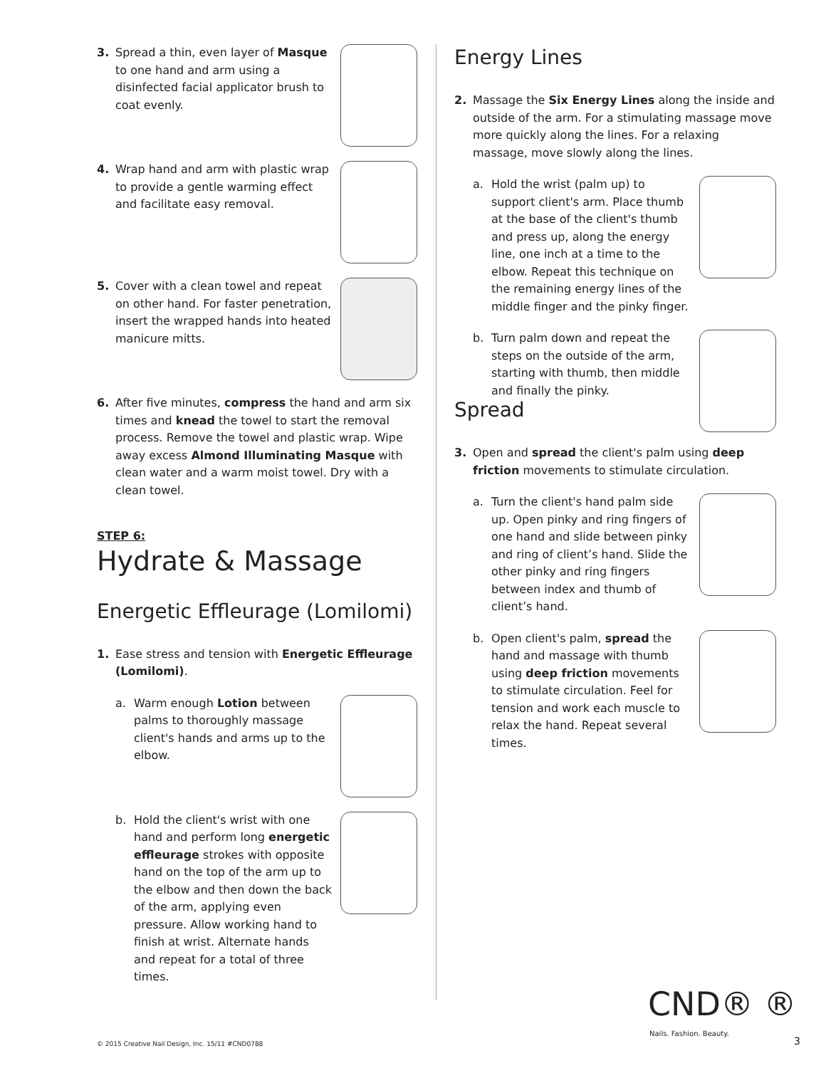3. Spread a thin, even layer of Masque to one hand and arm using a disinfected facial applicator brush to coat evenly.
4. Wrap hand and arm with plastic wrap to provide a gentle warming effect and facilitate easy removal.
5. Cover with a clean towel and repeat on other hand. For faster penetration, insert the wrapped hands into heated manicure mitts.
6. After five minutes, compress the hand and arm six times and knead the towel to start the removal process. Remove the towel and plastic wrap. Wipe away excess Almond Illuminating Masque with clean water and a warm moist towel. Dry with a clean towel.
STEP 6:
Hydrate & Massage
Energetic Effleurage (Lomilomi)
1. Ease stress and tension with Energetic Effleurage (Lomilomi).
a. Warm enough Lotion between palms to thoroughly massage client's hands and arms up to the elbow.
b. Hold the client's wrist with one hand and perform long energetic effleurage strokes with opposite hand on the top of the arm up to the elbow and then down the back of the arm, applying even pressure. Allow working hand to finish at wrist. Alternate hands and repeat for a total of three times.
Energy Lines
2. Massage the Six Energy Lines along the inside and outside of the arm. For a stimulating massage move more quickly along the lines. For a relaxing massage, move slowly along the lines.
a. Hold the wrist (palm up) to support client's arm. Place thumb at the base of the client's thumb and press up, along the energy line, one inch at a time to the elbow. Repeat this technique on the remaining energy lines of the middle finger and the pinky finger.
b. Turn palm down and repeat the steps on the outside of the arm, starting with thumb, then middle and finally the pinky.
Spread
3. Open and spread the client's palm using deep friction movements to stimulate circulation.
a. Turn the client's hand palm side up. Open pinky and ring fingers of one hand and slide between pinky and ring of client’s hand. Slide the other pinky and ring fingers between index and thumb of client’s hand.
b. Open client's palm, spread the hand and massage with thumb using deep friction movements to stimulate circulation. Feel for tension and work each muscle to relax the hand. Repeat several times.
CND® ®
Nails. Fashion. Beauty.
© 2015 Creative Nail Design, Inc. 15/11 #CND0788
3